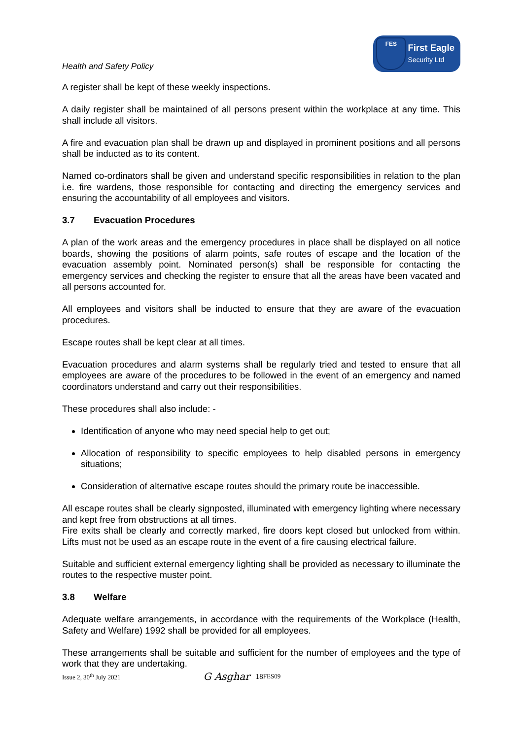Health and Safety Policy
FES
First Eagle
Security Ltd
A register shall be kept of these weekly inspections.
A daily register shall be maintained of all persons present within the workplace at any time. This shall include all visitors.
A fire and evacuation plan shall be drawn up and displayed in prominent positions and all persons shall be inducted as to its content.
Named co-ordinators shall be given and understand specific responsibilities in relation to the plan i.e. fire wardens, those responsible for contacting and directing the emergency services and ensuring the accountability of all employees and visitors.
3.7 Evacuation Procedures
A plan of the work areas and the emergency procedures in place shall be displayed on all notice boards, showing the positions of alarm points, safe routes of escape and the location of the evacuation assembly point. Nominated person(s) shall be responsible for contacting the emergency services and checking the register to ensure that all the areas have been vacated and all persons accounted for.
All employees and visitors shall be inducted to ensure that they are aware of the evacuation procedures.
Escape routes shall be kept clear at all times.
Evacuation procedures and alarm systems shall be regularly tried and tested to ensure that all employees are aware of the procedures to be followed in the event of an emergency and named coordinators understand and carry out their responsibilities.
These procedures shall also include: -
Identification of anyone who may need special help to get out;
Allocation of responsibility to specific employees to help disabled persons in emergency situations;
Consideration of alternative escape routes should the primary route be inaccessible.
All escape routes shall be clearly signposted, illuminated with emergency lighting where necessary and kept free from obstructions at all times.
Fire exits shall be clearly and correctly marked, fire doors kept closed but unlocked from within. Lifts must not be used as an escape route in the event of a fire causing electrical failure.
Suitable and sufficient external emergency lighting shall be provided as necessary to illuminate the routes to the respective muster point.
3.8 Welfare
Adequate welfare arrangements, in accordance with the requirements of the Workplace (Health, Safety and Welfare) 1992 shall be provided for all employees.
These arrangements shall be suitable and sufficient for the number of employees and the type of work that they are undertaking.
Issue 2, 30<sup>th</sup> July 2021 G Asghar 18 FES09